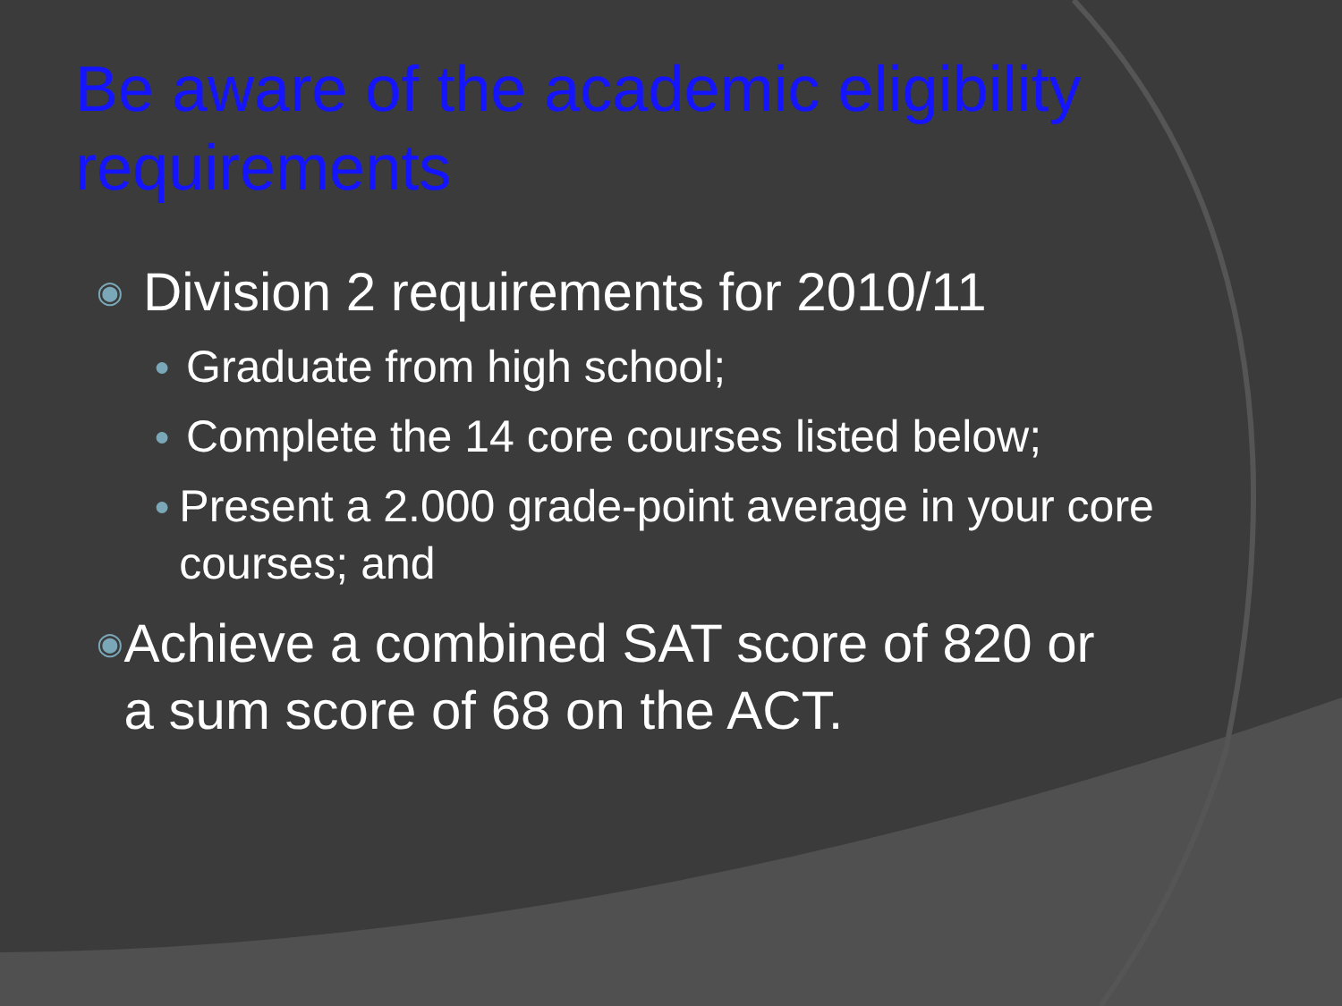Be aware of the academic eligibility requirements
◉ Division 2 requirements for 2010/11
● Graduate from high school;
● Complete the 14 core courses listed below;
● Present a 2.000 grade-point average in your core courses; and
◉ Achieve a combined SAT score of 820 or a sum score of 68 on the ACT.